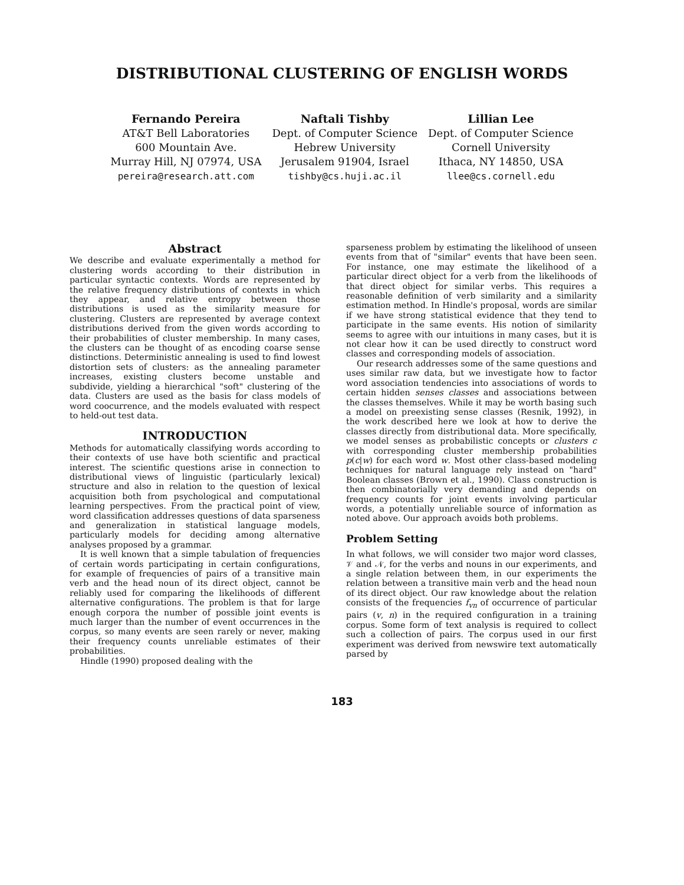DISTRIBUTIONAL CLUSTERING OF ENGLISH WORDS
Fernando Pereira
AT&T Bell Laboratories
600 Mountain Ave.
Murray Hill, NJ 07974, USA
pereira@research.att.com
Naftali Tishby
Dept. of Computer Science
Hebrew University
Jerusalem 91904, Israel
tishby@cs.huji.ac.il
Lillian Lee
Dept. of Computer Science
Cornell University
Ithaca, NY 14850, USA
llee@cs.cornell.edu
Abstract
We describe and evaluate experimentally a method for clustering words according to their distribution in particular syntactic contexts. Words are represented by the relative frequency distributions of contexts in which they appear, and relative entropy between those distributions is used as the similarity measure for clustering. Clusters are represented by average context distributions derived from the given words according to their probabilities of cluster membership. In many cases, the clusters can be thought of as encoding coarse sense distinctions. Deterministic annealing is used to find lowest distortion sets of clusters: as the annealing parameter increases, existing clusters become unstable and subdivide, yielding a hierarchical "soft" clustering of the data. Clusters are used as the basis for class models of word coocurrence, and the models evaluated with respect to held-out test data.
INTRODUCTION
Methods for automatically classifying words according to their contexts of use have both scientific and practical interest. The scientific questions arise in connection to distributional views of linguistic (particularly lexical) structure and also in relation to the question of lexical acquisition both from psychological and computational learning perspectives. From the practical point of view, word classification addresses questions of data sparseness and generalization in statistical language models, particularly models for deciding among alternative analyses proposed by a grammar.
It is well known that a simple tabulation of frequencies of certain words participating in certain configurations, for example of frequencies of pairs of a transitive main verb and the head noun of its direct object, cannot be reliably used for comparing the likelihoods of different alternative configurations. The problem is that for large enough corpora the number of possible joint events is much larger than the number of event occurrences in the corpus, so many events are seen rarely or never, making their frequency counts unreliable estimates of their probabilities.
Hindle (1990) proposed dealing with the
sparseness problem by estimating the likelihood of unseen events from that of "similar" events that have been seen. For instance, one may estimate the likelihood of a particular direct object for a verb from the likelihoods of that direct object for similar verbs. This requires a reasonable definition of verb similarity and a similarity estimation method. In Hindle's proposal, words are similar if we have strong statistical evidence that they tend to participate in the same events. His notion of similarity seems to agree with our intuitions in many cases, but it is not clear how it can be used directly to construct word classes and corresponding models of association.
Our research addresses some of the same questions and uses similar raw data, but we investigate how to factor word association tendencies into associations of words to certain hidden senses classes and associations between the classes themselves. While it may be worth basing such a model on preexisting sense classes (Resnik, 1992), in the work described here we look at how to derive the classes directly from distributional data. More specifically, we model senses as probabilistic concepts or clusters c with corresponding cluster membership probabilities p(c|w) for each word w. Most other class-based modeling techniques for natural language rely instead on "hard" Boolean classes (Brown et al., 1990). Class construction is then combinatorially very demanding and depends on frequency counts for joint events involving particular words, a potentially unreliable source of information as noted above. Our approach avoids both problems.
Problem Setting
In what follows, we will consider two major word classes, 𝒱 and 𝒩, for the verbs and nouns in our experiments, and a single relation between them, in our experiments the relation between a transitive main verb and the head noun of its direct object. Our raw knowledge about the relation consists of the frequencies f<sub>vn</sub> of occurrence of particular pairs (v, n) in the required configuration in a training corpus. Some form of text analysis is required to collect such a collection of pairs. The corpus used in our first experiment was derived from newswire text automatically parsed by
183